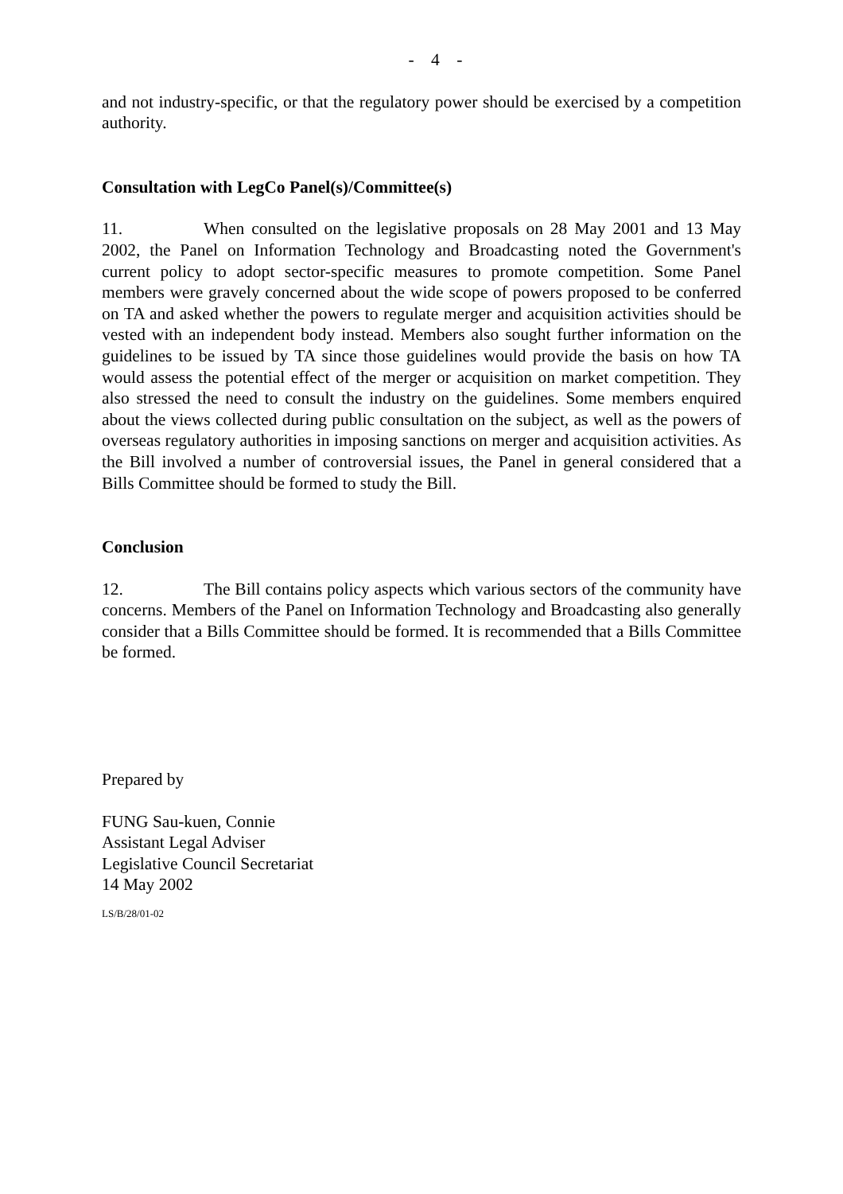- 4 -
and not industry-specific, or that the regulatory power should be exercised by a competition authority.
Consultation with LegCo Panel(s)/Committee(s)
11. When consulted on the legislative proposals on 28 May 2001 and 13 May 2002, the Panel on Information Technology and Broadcasting noted the Government's current policy to adopt sector-specific measures to promote competition. Some Panel members were gravely concerned about the wide scope of powers proposed to be conferred on TA and asked whether the powers to regulate merger and acquisition activities should be vested with an independent body instead. Members also sought further information on the guidelines to be issued by TA since those guidelines would provide the basis on how TA would assess the potential effect of the merger or acquisition on market competition. They also stressed the need to consult the industry on the guidelines. Some members enquired about the views collected during public consultation on the subject, as well as the powers of overseas regulatory authorities in imposing sanctions on merger and acquisition activities. As the Bill involved a number of controversial issues, the Panel in general considered that a Bills Committee should be formed to study the Bill.
Conclusion
12. The Bill contains policy aspects which various sectors of the community have concerns. Members of the Panel on Information Technology and Broadcasting also generally consider that a Bills Committee should be formed. It is recommended that a Bills Committee be formed.
Prepared by
FUNG Sau-kuen, Connie
Assistant Legal Adviser
Legislative Council Secretariat
14 May 2002
LS/B/28/01-02